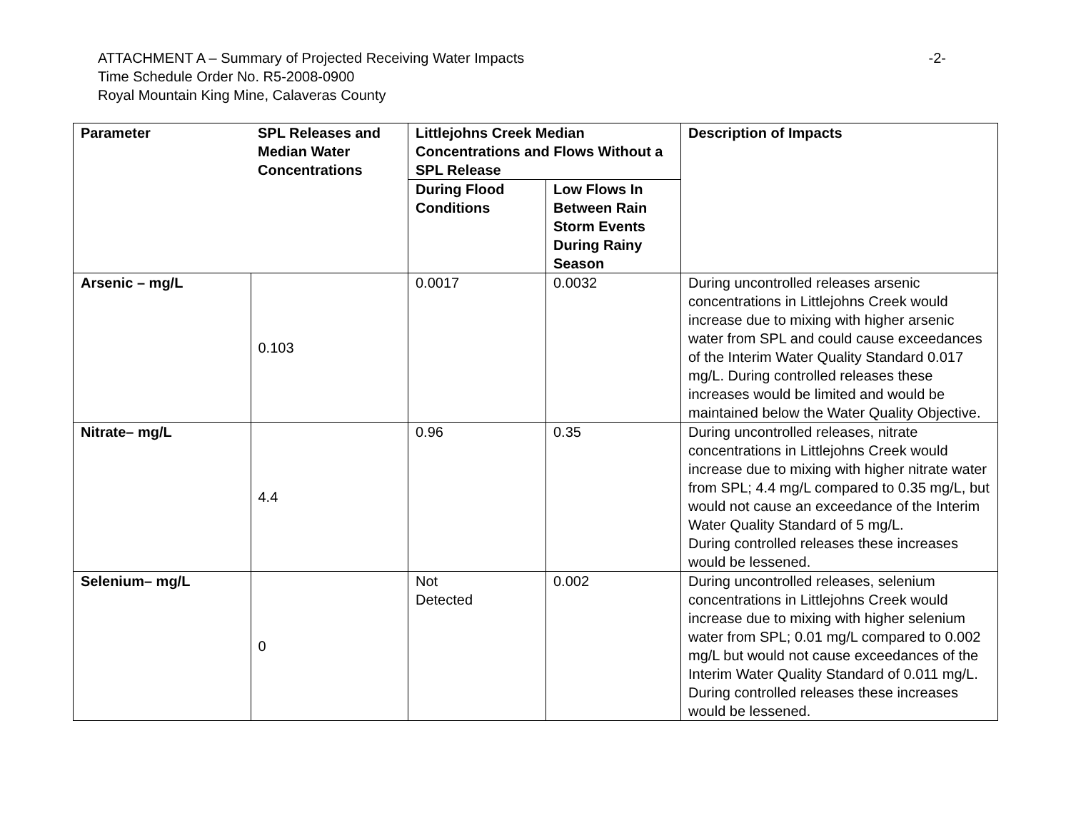ATTACHMENT A – Summary of Projected Receiving Water Impacts -2-
Time Schedule Order No. R5-2008-0900
Royal Mountain King Mine, Calaveras County
| Parameter | SPL Releases and Median Water Concentrations | Littlejohns Creek Median Concentrations and Flows Without a SPL Release | | Description of Impacts |
| --- | --- | --- | --- | --- |
| | | During Flood Conditions | Low Flows In Between Rain Storm Events During Rainy Season | |
| Arsenic – mg/L | 0.103 | 0.0017 | 0.0032 | During uncontrolled releases arsenic concentrations in Littlejohns Creek would increase due to mixing with higher arsenic water from SPL and could cause exceedances of the Interim Water Quality Standard 0.017 mg/L. During controlled releases these increases would be limited and would be maintained below the Water Quality Objective. |
| Nitrate– mg/L | 4.4 | 0.96 | 0.35 | During uncontrolled releases, nitrate concentrations in Littlejohns Creek would increase due to mixing with higher nitrate water from SPL; 4.4 mg/L compared to 0.35 mg/L, but would not cause an exceedance of the Interim Water Quality Standard of 5 mg/L. During controlled releases these increases would be lessened. |
| Selenium– mg/L | 0 | Not Detected | 0.002 | During uncontrolled releases, selenium concentrations in Littlejohns Creek would increase due to mixing with higher selenium water from SPL; 0.01 mg/L compared to 0.002 mg/L but would not cause exceedances of the Interim Water Quality Standard of 0.011 mg/L. During controlled releases these increases would be lessened. |